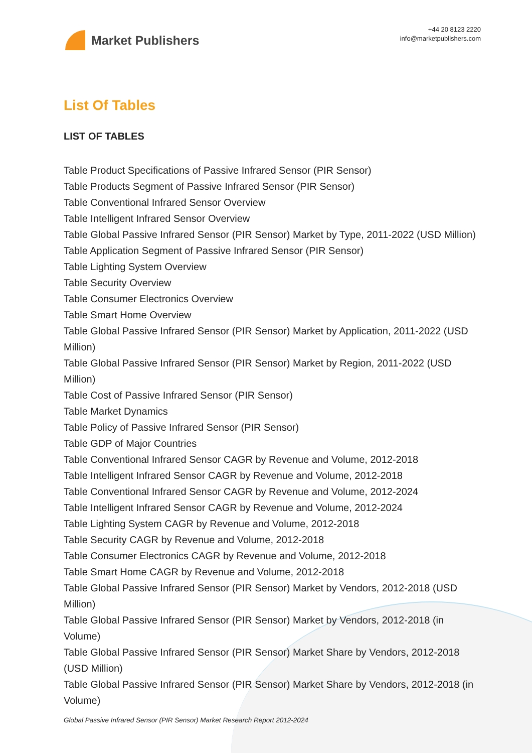Market Publishers
+44 20 8123 2220
info@marketpublishers.com
List Of Tables
LIST OF TABLES
Table Product Specifications of Passive Infrared Sensor (PIR Sensor)
Table Products Segment of Passive Infrared Sensor (PIR Sensor)
Table Conventional Infrared Sensor Overview
Table Intelligent Infrared Sensor Overview
Table Global Passive Infrared Sensor (PIR Sensor) Market by Type, 2011-2022 (USD Million)
Table Application Segment of Passive Infrared Sensor (PIR Sensor)
Table Lighting System Overview
Table Security Overview
Table Consumer Electronics Overview
Table Smart Home Overview
Table Global Passive Infrared Sensor (PIR Sensor) Market by Application, 2011-2022 (USD Million)
Table Global Passive Infrared Sensor (PIR Sensor) Market by Region, 2011-2022 (USD Million)
Table Cost of Passive Infrared Sensor (PIR Sensor)
Table Market Dynamics
Table Policy of Passive Infrared Sensor (PIR Sensor)
Table GDP of Major Countries
Table Conventional Infrared Sensor CAGR by Revenue and Volume, 2012-2018
Table Intelligent Infrared Sensor CAGR by Revenue and Volume, 2012-2018
Table Conventional Infrared Sensor CAGR by Revenue and Volume, 2012-2024
Table Intelligent Infrared Sensor CAGR by Revenue and Volume, 2012-2024
Table Lighting System CAGR by Revenue and Volume, 2012-2018
Table Security CAGR by Revenue and Volume, 2012-2018
Table Consumer Electronics CAGR by Revenue and Volume, 2012-2018
Table Smart Home CAGR by Revenue and Volume, 2012-2018
Table Global Passive Infrared Sensor (PIR Sensor) Market by Vendors, 2012-2018 (USD Million)
Table Global Passive Infrared Sensor (PIR Sensor) Market by Vendors, 2012-2018 (in Volume)
Table Global Passive Infrared Sensor (PIR Sensor) Market Share by Vendors, 2012-2018 (USD Million)
Table Global Passive Infrared Sensor (PIR Sensor) Market Share by Vendors, 2012-2018 (in Volume)
Global Passive Infrared Sensor (PIR Sensor) Market Research Report 2012-2024